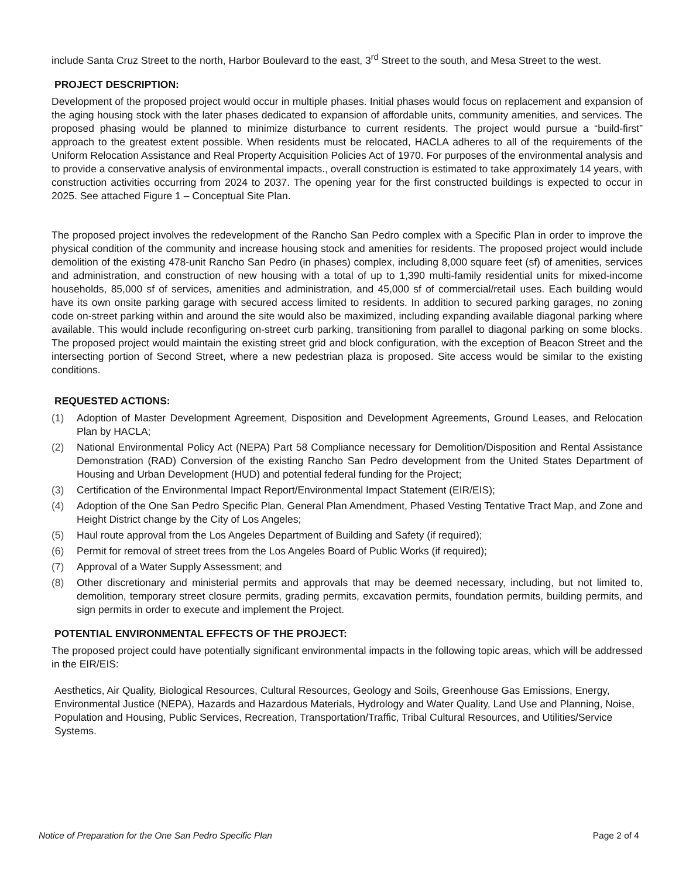include Santa Cruz Street to the north, Harbor Boulevard to the east, 3<sup>rd</sup> Street to the south, and Mesa Street to the west.
PROJECT DESCRIPTION:
Development of the proposed project would occur in multiple phases. Initial phases would focus on replacement and expansion of the aging housing stock with the later phases dedicated to expansion of affordable units, community amenities, and services. The proposed phasing would be planned to minimize disturbance to current residents. The project would pursue a “build-first” approach to the greatest extent possible. When residents must be relocated, HACLA adheres to all of the requirements of the Uniform Relocation Assistance and Real Property Acquisition Policies Act of 1970. For purposes of the environmental analysis and to provide a conservative analysis of environmental impacts., overall construction is estimated to take approximately 14 years, with construction activities occurring from 2024 to 2037. The opening year for the first constructed buildings is expected to occur in 2025. See attached Figure 1 – Conceptual Site Plan.
The proposed project involves the redevelopment of the Rancho San Pedro complex with a Specific Plan in order to improve the physical condition of the community and increase housing stock and amenities for residents. The proposed project would include demolition of the existing 478-unit Rancho San Pedro (in phases) complex, including 8,000 square feet (sf) of amenities, services and administration, and construction of new housing with a total of up to 1,390 multi-family residential units for mixed-income households, 85,000 sf of services, amenities and administration, and 45,000 sf of commercial/retail uses. Each building would have its own onsite parking garage with secured access limited to residents. In addition to secured parking garages, no zoning code on-street parking within and around the site would also be maximized, including expanding available diagonal parking where available. This would include reconfiguring on-street curb parking, transitioning from parallel to diagonal parking on some blocks. The proposed project would maintain the existing street grid and block configuration, with the exception of Beacon Street and the intersecting portion of Second Street, where a new pedestrian plaza is proposed. Site access would be similar to the existing conditions.
REQUESTED ACTIONS:
(1) Adoption of Master Development Agreement, Disposition and Development Agreements, Ground Leases, and Relocation Plan by HACLA;
(2) National Environmental Policy Act (NEPA) Part 58 Compliance necessary for Demolition/Disposition and Rental Assistance Demonstration (RAD) Conversion of the existing Rancho San Pedro development from the United States Department of Housing and Urban Development (HUD) and potential federal funding for the Project;
(3) Certification of the Environmental Impact Report/Environmental Impact Statement (EIR/EIS);
(4) Adoption of the One San Pedro Specific Plan, General Plan Amendment, Phased Vesting Tentative Tract Map, and Zone and Height District change by the City of Los Angeles;
(5) Haul route approval from the Los Angeles Department of Building and Safety (if required);
(6) Permit for removal of street trees from the Los Angeles Board of Public Works (if required);
(7) Approval of a Water Supply Assessment; and
(8) Other discretionary and ministerial permits and approvals that may be deemed necessary, including, but not limited to, demolition, temporary street closure permits, grading permits, excavation permits, foundation permits, building permits, and sign permits in order to execute and implement the Project.
POTENTIAL ENVIRONMENTAL EFFECTS OF THE PROJECT:
The proposed project could have potentially significant environmental impacts in the following topic areas, which will be addressed in the EIR/EIS:
Aesthetics, Air Quality, Biological Resources, Cultural Resources, Geology and Soils, Greenhouse Gas Emissions, Energy, Environmental Justice (NEPA), Hazards and Hazardous Materials, Hydrology and Water Quality, Land Use and Planning, Noise, Population and Housing, Public Services, Recreation, Transportation/Traffic, Tribal Cultural Resources, and Utilities/Service Systems.
Notice of Preparation for the One San Pedro Specific Plan Page 2 of 4